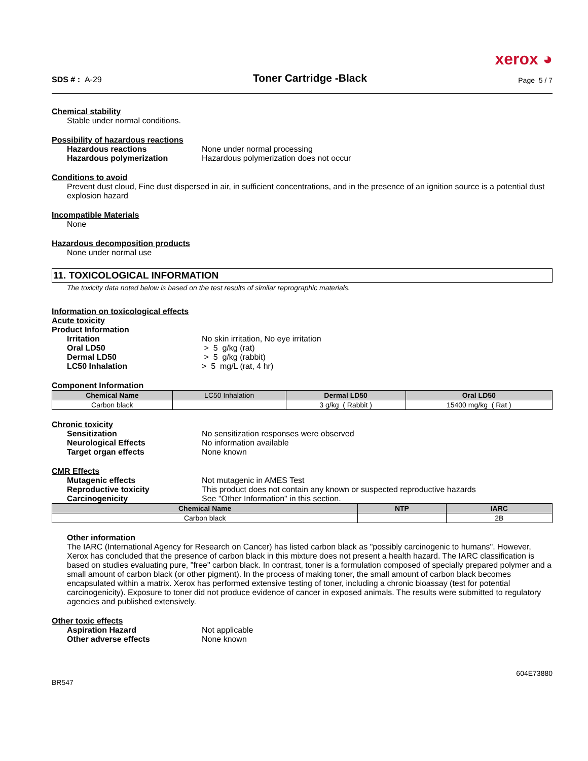xerox ◕
SDS # : A-29 Toner Cartridge -Black Page 5 / 7
Chemical stability
Stable under normal conditions.
Possibility of hazardous reactions
Hazardous reactions None under normal processing
Hazardous polymerization Hazardous polymerization does not occur
Conditions to avoid
Prevent dust cloud, Fine dust dispersed in air, in sufficient concentrations, and in the presence of an ignition source is a potential dust explosion hazard
Incompatible Materials
None
Hazardous decomposition products
None under normal use
11. TOXICOLOGICAL INFORMATION
The toxicity data noted below is based on the test results of similar reprographic materials.
Information on toxicological effects
Acute toxicity
Product Information
Irritation No skin irritation, No eye irritation
Oral LD50 > 5 g/kg (rat)
Dermal LD50 > 5 g/kg (rabbit)
LC50 Inhalation > 5 mg/L (rat, 4 hr)
Component Information
| Chemical Name | LC50 Inhalation | Dermal LD50 | Oral LD50 |
| --- | --- | --- | --- |
| Carbon black | | 3 g/kg ( Rabbit ) | 15400 mg/kg ( Rat ) |
Chronic toxicity
Sensitization No sensitization responses were observed
Neurological Effects No information available
Target organ effects None known
CMR Effects
Mutagenic effects Not mutagenic in AMES Test
Reproductive toxicity This product does not contain any known or suspected reproductive hazards
Carcinogenicity See "Other Information" in this section.
| Chemical Name | NTP | IARC |
| --- | --- | --- |
| Carbon black | | 2B |
Other information
The IARC (International Agency for Research on Cancer) has listed carbon black as "possibly carcinogenic to humans". However, Xerox has concluded that the presence of carbon black in this mixture does not present a health hazard. The IARC classification is based on studies evaluating pure, "free" carbon black. In contrast, toner is a formulation composed of specially prepared polymer and a small amount of carbon black (or other pigment). In the process of making toner, the small amount of carbon black becomes encapsulated within a matrix. Xerox has performed extensive testing of toner, including a chronic bioassay (test for potential carcinogenicity). Exposure to toner did not produce evidence of cancer in exposed animals. The results were submitted to regulatory agencies and published extensively.
Other toxic effects
Aspiration Hazard Not applicable
Other adverse effects None known
BR547 604E73880